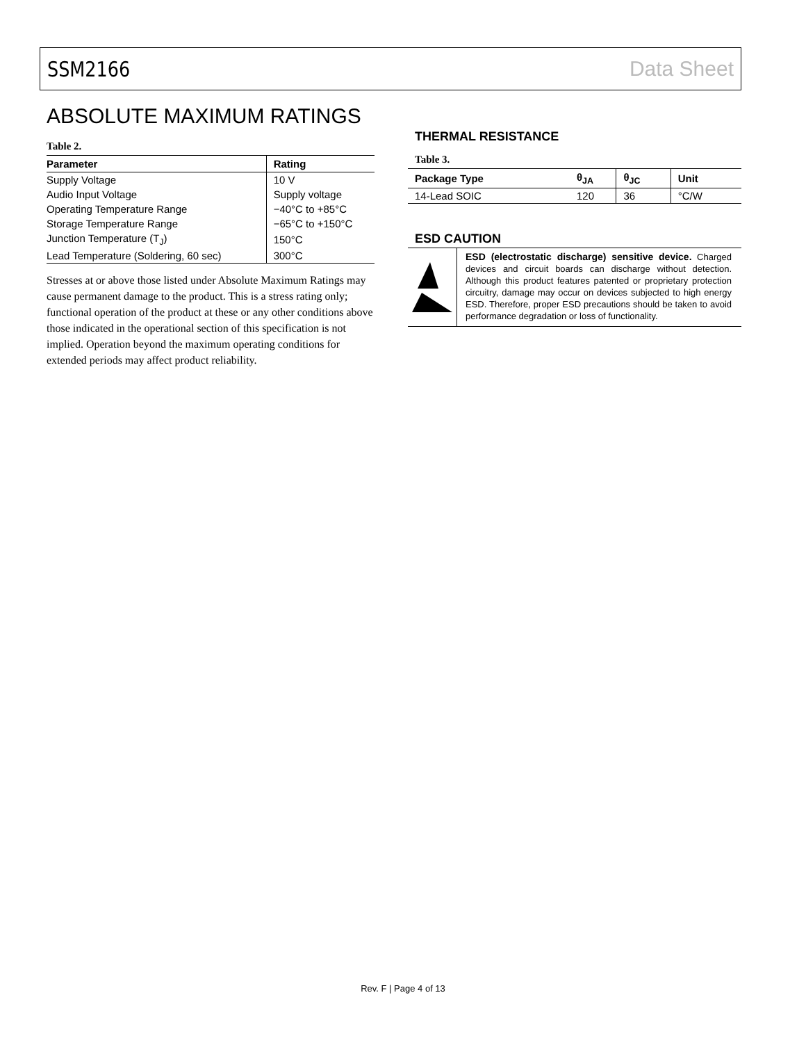SSM2166 Data Sheet
ABSOLUTE MAXIMUM RATINGS
Table 2.
| Parameter | Rating |
| --- | --- |
| Supply Voltage | 10 V |
| Audio Input Voltage | Supply voltage |
| Operating Temperature Range | −40°C to +85°C |
| Storage Temperature Range | −65°C to +150°C |
| Junction Temperature (T<sub>J</sub>) | 150°C |
| Lead Temperature (Soldering, 60 sec) | 300°C |
Stresses at or above those listed under Absolute Maximum Ratings may cause permanent damage to the product. This is a stress rating only; functional operation of the product at these or any other conditions above those indicated in the operational section of this specification is not implied. Operation beyond the maximum operating conditions for extended periods may affect product reliability.
THERMAL RESISTANCE
Table 3.
| Package Type | θ<sub>JA</sub> | θ<sub>JC</sub> | Unit |
| --- | --- | --- | --- |
| 14-Lead SOIC | 120 | 36 | °C/W |
ESD CAUTION
ESD (electrostatic discharge) sensitive device. Charged devices and circuit boards can discharge without detection. Although this product features patented or proprietary protection circuitry, damage may occur on devices subjected to high energy ESD. Therefore, proper ESD precautions should be taken to avoid performance degradation or loss of functionality.
Rev. F | Page 4 of 13